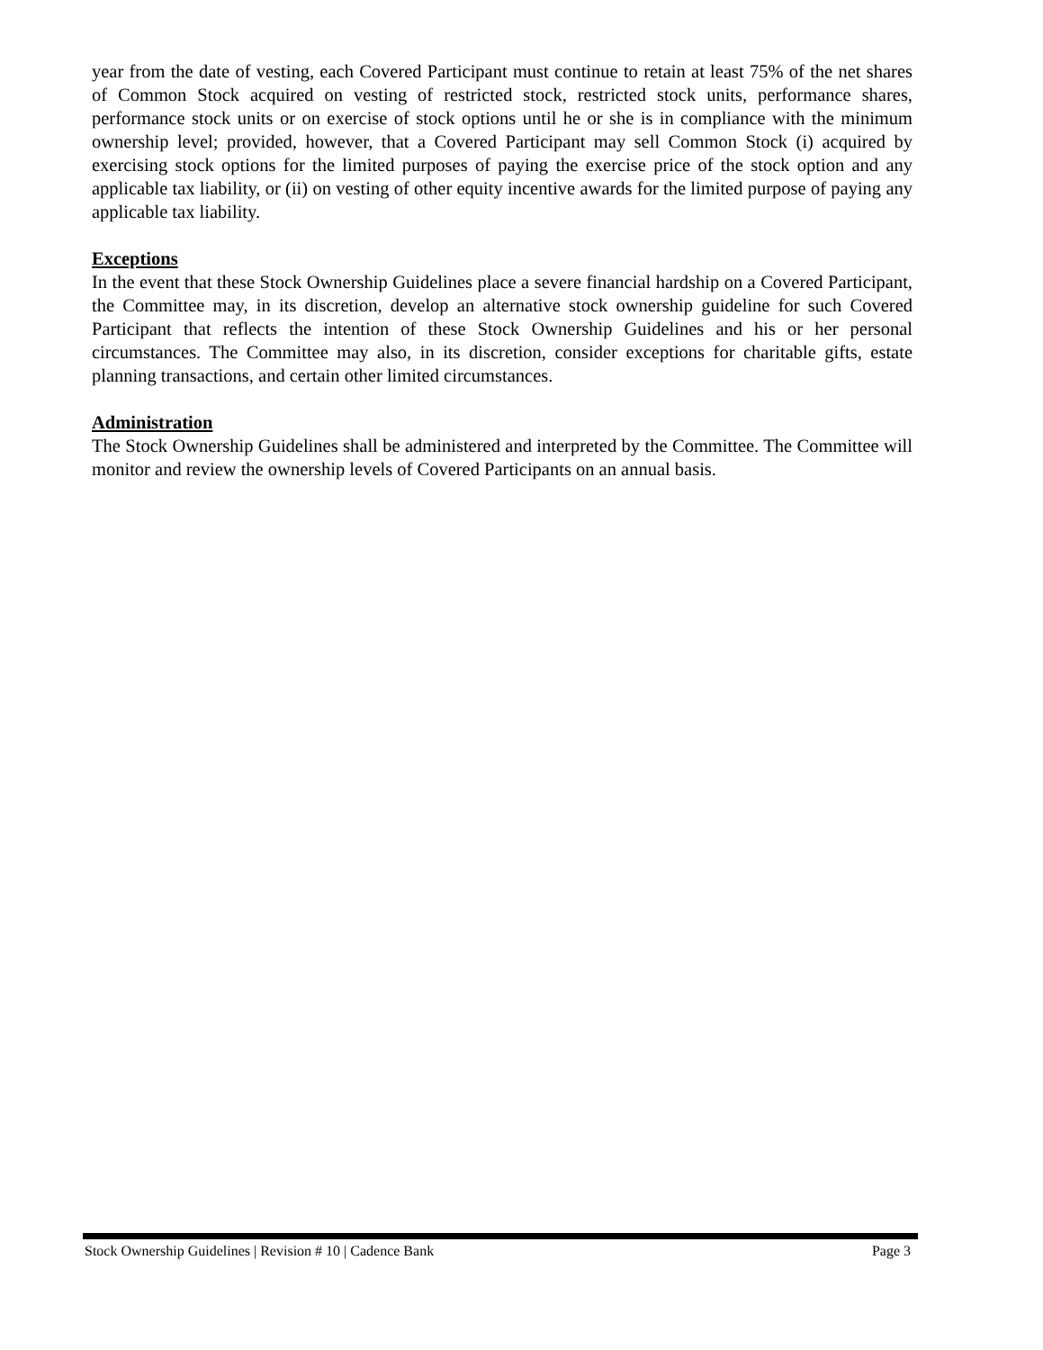year from the date of vesting, each Covered Participant must continue to retain at least 75% of the net shares of Common Stock acquired on vesting of restricted stock, restricted stock units, performance shares, performance stock units or on exercise of stock options until he or she is in compliance with the minimum ownership level; provided, however, that a Covered Participant may sell Common Stock (i) acquired by exercising stock options for the limited purposes of paying the exercise price of the stock option and any applicable tax liability, or (ii) on vesting of other equity incentive awards for the limited purpose of paying any applicable tax liability.
Exceptions
In the event that these Stock Ownership Guidelines place a severe financial hardship on a Covered Participant, the Committee may, in its discretion, develop an alternative stock ownership guideline for such Covered Participant that reflects the intention of these Stock Ownership Guidelines and his or her personal circumstances. The Committee may also, in its discretion, consider exceptions for charitable gifts, estate planning transactions, and certain other limited circumstances.
Administration
The Stock Ownership Guidelines shall be administered and interpreted by the Committee. The Committee will monitor and review the ownership levels of Covered Participants on an annual basis.
Stock Ownership Guidelines | Revision # 10 | Cadence Bank Page 3